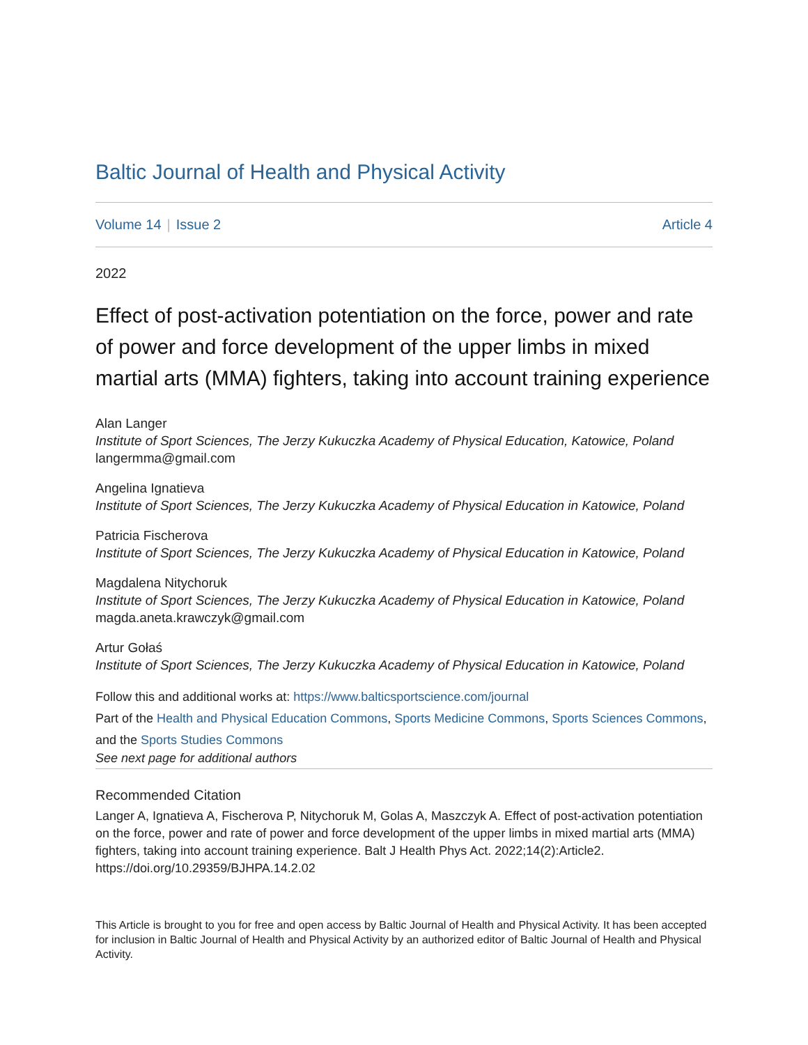Baltic Journal of Health and Physical Activity
Volume 14 | Issue 2 Article 4
2022
Effect of post-activation potentiation on the force, power and rate of power and force development of the upper limbs in mixed martial arts (MMA) fighters, taking into account training experience
Alan Langer
Institute of Sport Sciences, The Jerzy Kukuczka Academy of Physical Education, Katowice, Poland
langermma@gmail.com
Angelina Ignatieva
Institute of Sport Sciences, The Jerzy Kukuczka Academy of Physical Education in Katowice, Poland
Patricia Fischerova
Institute of Sport Sciences, The Jerzy Kukuczka Academy of Physical Education in Katowice, Poland
Magdalena Nitychoruk
Institute of Sport Sciences, The Jerzy Kukuczka Academy of Physical Education in Katowice, Poland
magda.aneta.krawczyk@gmail.com
Artur Gołaś
Institute of Sport Sciences, The Jerzy Kukuczka Academy of Physical Education in Katowice, Poland
Follow this and additional works at: https://www.balticsportscience.com/journal
Part of the Health and Physical Education Commons, Sports Medicine Commons, Sports Sciences Commons, and the Sports Studies Commons
See next page for additional authors
Recommended Citation
Langer A, Ignatieva A, Fischerova P, Nitychoruk M, Golas A, Maszczyk A. Effect of post-activation potentiation on the force, power and rate of power and force development of the upper limbs in mixed martial arts (MMA) fighters, taking into account training experience. Balt J Health Phys Act. 2022;14(2):Article2. https://doi.org/10.29359/BJHPA.14.2.02
This Article is brought to you for free and open access by Baltic Journal of Health and Physical Activity. It has been accepted for inclusion in Baltic Journal of Health and Physical Activity by an authorized editor of Baltic Journal of Health and Physical Activity.